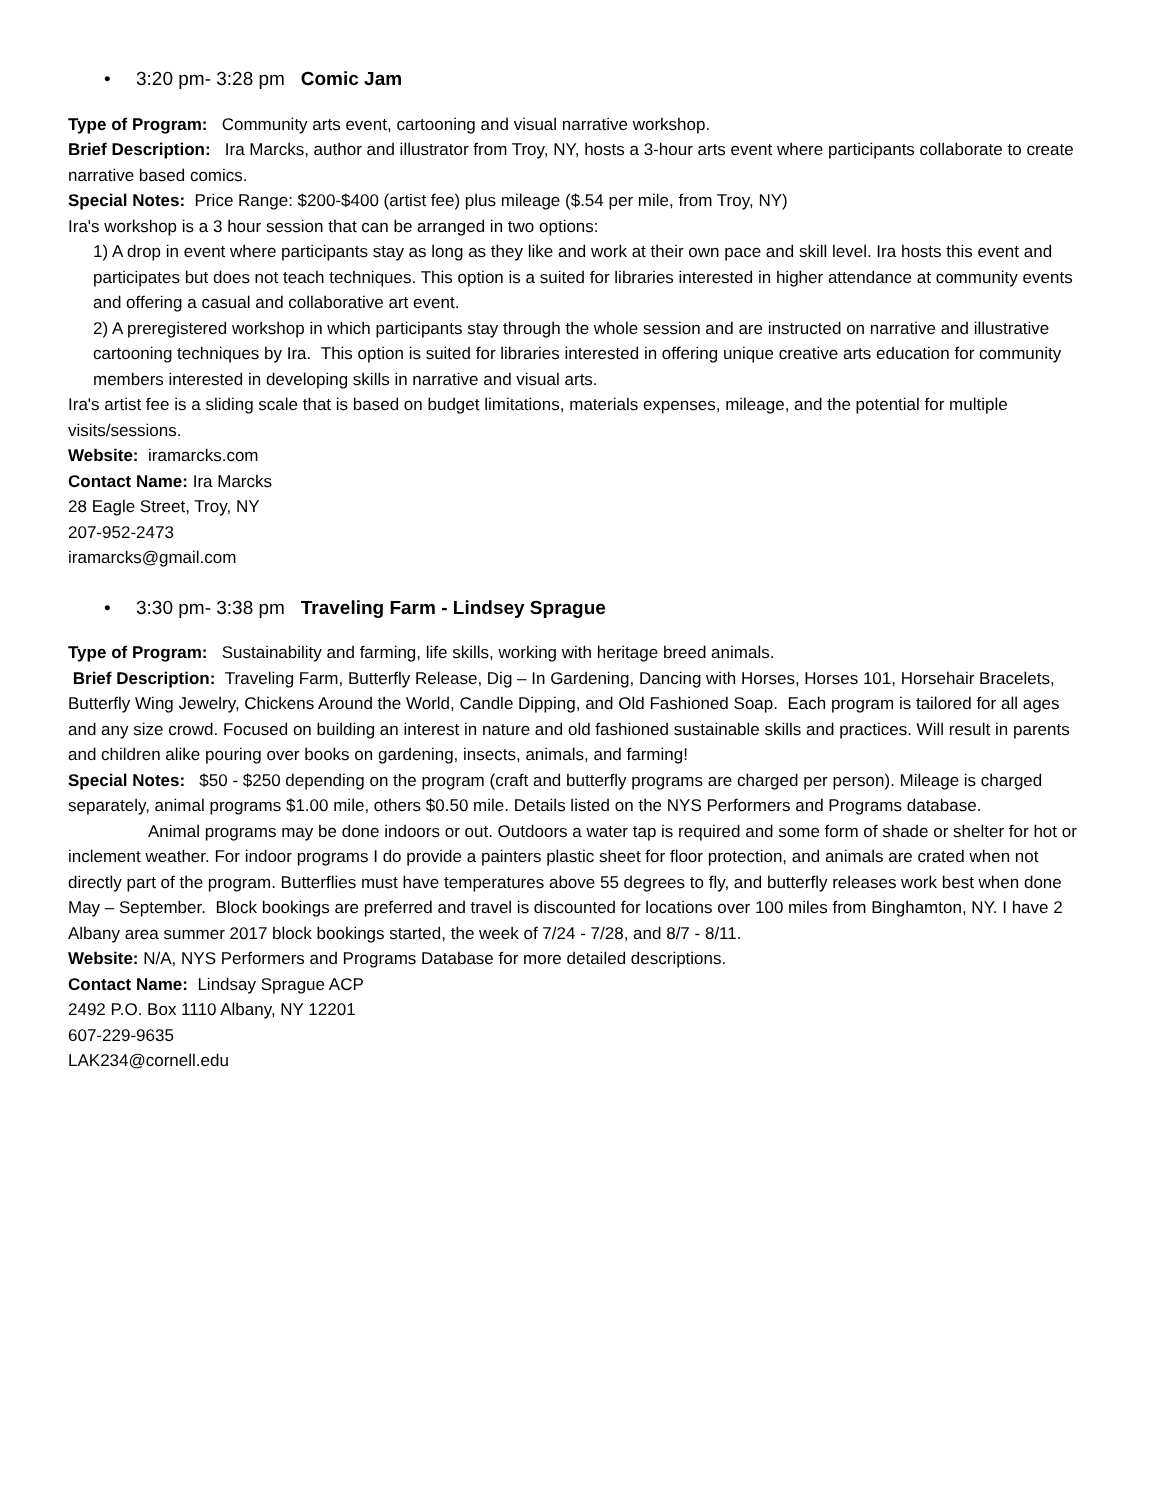• 3:20 pm- 3:28 pm Comic Jam
Type of Program: Community arts event, cartooning and visual narrative workshop.
Brief Description: Ira Marcks, author and illustrator from Troy, NY, hosts a 3-hour arts event where participants collaborate to create narrative based comics.
Special Notes: Price Range: $200-$400 (artist fee) plus mileage ($.54 per mile, from Troy, NY)
Ira's workshop is a 3 hour session that can be arranged in two options:
1) A drop in event where participants stay as long as they like and work at their own pace and skill level. Ira hosts this event and participates but does not teach techniques. This option is a suited for libraries interested in higher attendance at community events and offering a casual and collaborative art event.
2) A preregistered workshop in which participants stay through the whole session and are instructed on narrative and illustrative cartooning techniques by Ira. This option is suited for libraries interested in offering unique creative arts education for community members interested in developing skills in narrative and visual arts.
Ira's artist fee is a sliding scale that is based on budget limitations, materials expenses, mileage, and the potential for multiple visits/sessions.
Website: iramarcks.com
Contact Name: Ira Marcks
28 Eagle Street, Troy, NY
207-952-2473
iramarcks@gmail.com
• 3:30 pm- 3:38 pm Traveling Farm - Lindsey Sprague
Type of Program: Sustainability and farming, life skills, working with heritage breed animals.
Brief Description: Traveling Farm, Butterfly Release, Dig – In Gardening, Dancing with Horses, Horses 101, Horsehair Bracelets, Butterfly Wing Jewelry, Chickens Around the World, Candle Dipping, and Old Fashioned Soap. Each program is tailored for all ages and any size crowd. Focused on building an interest in nature and old fashioned sustainable skills and practices. Will result in parents and children alike pouring over books on gardening, insects, animals, and farming!
Special Notes: $50 - $250 depending on the program (craft and butterfly programs are charged per person). Mileage is charged separately, animal programs $1.00 mile, others $0.50 mile. Details listed on the NYS Performers and Programs database.
Animal programs may be done indoors or out. Outdoors a water tap is required and some form of shade or shelter for hot or inclement weather. For indoor programs I do provide a painters plastic sheet for floor protection, and animals are crated when not directly part of the program. Butterflies must have temperatures above 55 degrees to fly, and butterfly releases work best when done May – September. Block bookings are preferred and travel is discounted for locations over 100 miles from Binghamton, NY. I have 2 Albany area summer 2017 block bookings started, the week of 7/24 - 7/28, and 8/7 - 8/11.
Website: N/A, NYS Performers and Programs Database for more detailed descriptions.
Contact Name: Lindsay Sprague ACP
2492 P.O. Box 1110 Albany, NY 12201
607-229-9635
LAK234@cornell.edu